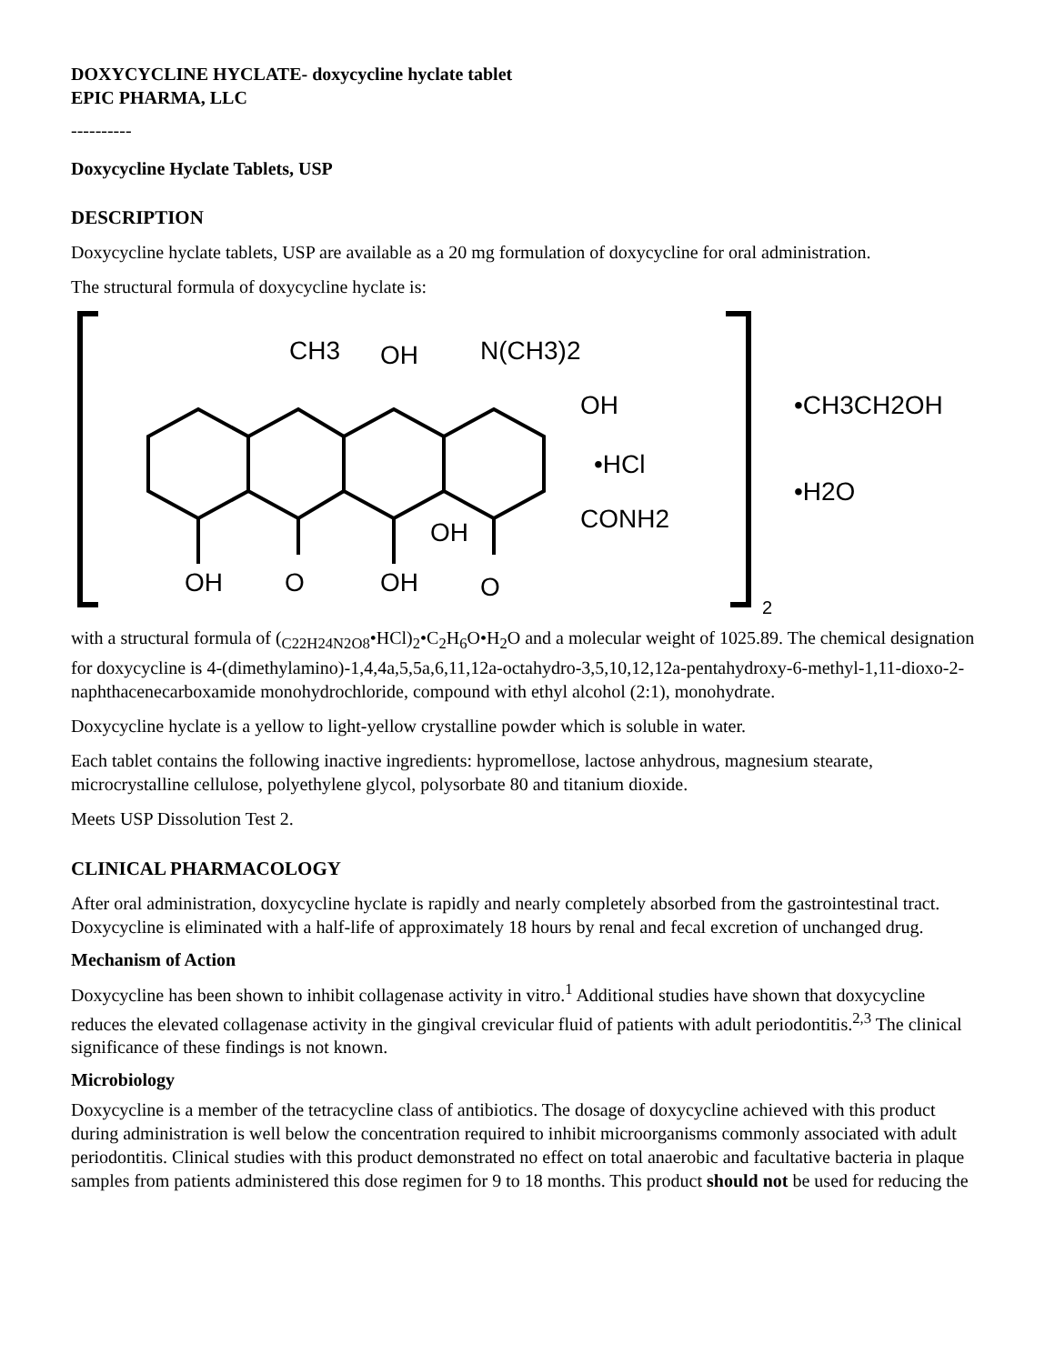DOXYCYCLINE HYCLATE- doxycycline hyclate tablet
EPIC PHARMA, LLC
----------
Doxycycline Hyclate Tablets, USP
DESCRIPTION
Doxycycline hyclate tablets, USP are available as a 20 mg formulation of doxycycline for oral administration.
The structural formula of doxycycline hyclate is:
CH3
OH
N(CH3)2
OH
•HCl
CONH2
OH
O
OH
O
OH
•CH3CH2OH
•H2O
2
with a structural formula of (<sub>C22H24N2O8</sub>•HCl)<sub>2</sub>•C<sub>2</sub>H<sub>6</sub>O•H<sub>2</sub>O and a molecular weight of 1025.89. The chemical designation for doxycycline is 4-(dimethylamino)-1,4,4a,5,5a,6,11,12a-octahydro-3,5,10,12,12a-pentahydroxy-6-methyl-1,11-dioxo-2-naphthacenecarboxamide monohydrochloride, compound with ethyl alcohol (2:1), monohydrate.
Doxycycline hyclate is a yellow to light-yellow crystalline powder which is soluble in water.
Each tablet contains the following inactive ingredients: hypromellose, lactose anhydrous, magnesium stearate, microcrystalline cellulose, polyethylene glycol, polysorbate 80 and titanium dioxide.
Meets USP Dissolution Test 2.
CLINICAL PHARMACOLOGY
After oral administration, doxycycline hyclate is rapidly and nearly completely absorbed from the gastrointestinal tract. Doxycycline is eliminated with a half-life of approximately 18 hours by renal and fecal excretion of unchanged drug.
Mechanism of Action
Doxycycline has been shown to inhibit collagenase activity in vitro.<sup>1</sup> Additional studies have shown that doxycycline reduces the elevated collagenase activity in the gingival crevicular fluid of patients with adult periodontitis.<sup>2,3</sup> The clinical significance of these findings is not known.
Microbiology
Doxycycline is a member of the tetracycline class of antibiotics. The dosage of doxycycline achieved with this product during administration is well below the concentration required to inhibit microorganisms commonly associated with adult periodontitis. Clinical studies with this product demonstrated no effect on total anaerobic and facultative bacteria in plaque samples from patients administered this dose regimen for 9 to 18 months. This product should not be used for reducing the